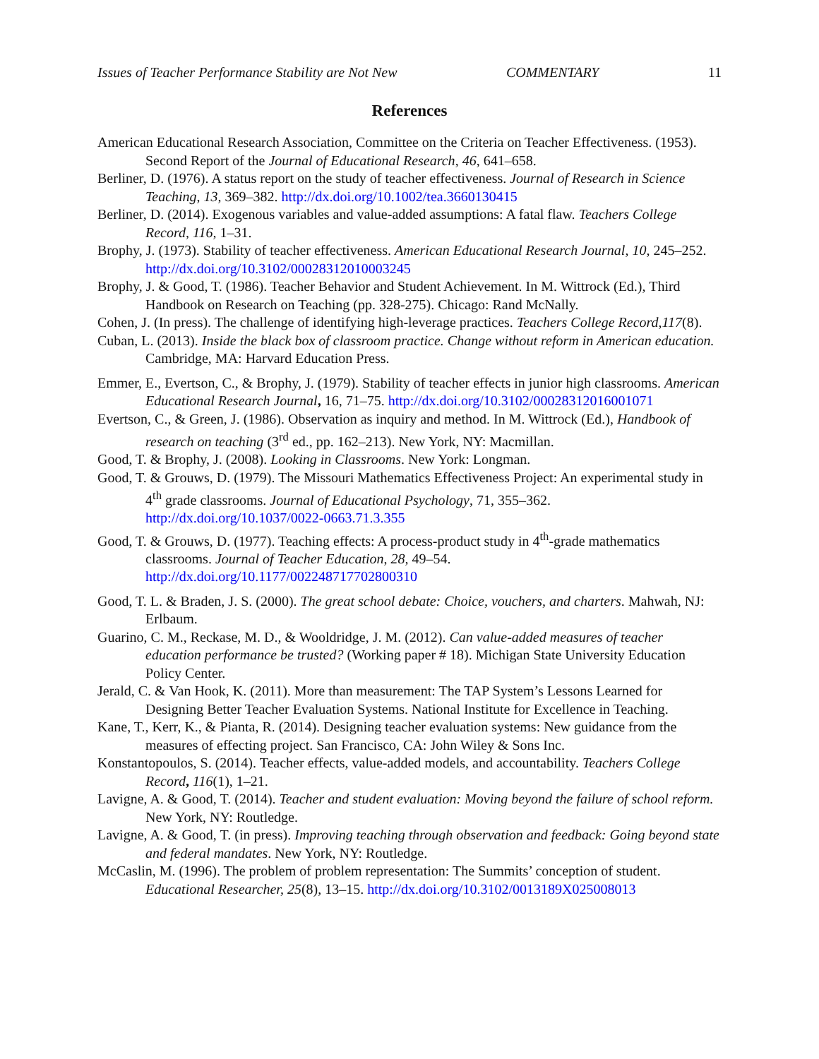Issues of Teacher Performance Stability are Not New COMMENTARY 11
References
American Educational Research Association, Committee on the Criteria on Teacher Effectiveness. (1953). Second Report of the Journal of Educational Research, 46, 641–658.
Berliner, D. (1976). A status report on the study of teacher effectiveness. Journal of Research in Science Teaching, 13, 369–382. http://dx.doi.org/10.1002/tea.3660130415
Berliner, D. (2014). Exogenous variables and value-added assumptions: A fatal flaw. Teachers College Record, 116, 1–31.
Brophy, J. (1973). Stability of teacher effectiveness. American Educational Research Journal, 10, 245–252. http://dx.doi.org/10.3102/00028312010003245
Brophy, J. & Good, T. (1986). Teacher Behavior and Student Achievement. In M. Wittrock (Ed.), Third Handbook on Research on Teaching (pp. 328-275). Chicago: Rand McNally.
Cohen, J. (In press). The challenge of identifying high-leverage practices. Teachers College Record,117(8).
Cuban, L. (2013). Inside the black box of classroom practice. Change without reform in American education. Cambridge, MA: Harvard Education Press.
Emmer, E., Evertson, C., & Brophy, J. (1979). Stability of teacher effects in junior high classrooms. American Educational Research Journal, 16, 71–75. http://dx.doi.org/10.3102/00028312016001071
Evertson, C., & Green, J. (1986). Observation as inquiry and method. In M. Wittrock (Ed.), Handbook of research on teaching (3<sup>rd</sup> ed., pp. 162–213). New York, NY: Macmillan.
Good, T. & Brophy, J. (2008). Looking in Classrooms. New York: Longman.
Good, T. & Grouws, D. (1979). The Missouri Mathematics Effectiveness Project: An experimental study in 4<sup>th</sup> grade classrooms. Journal of Educational Psychology, 71, 355–362. http://dx.doi.org/10.1037/0022-0663.71.3.355
Good, T. & Grouws, D. (1977). Teaching effects: A process-product study in 4<sup>th</sup>-grade mathematics classrooms. Journal of Teacher Education, 28, 49–54. http://dx.doi.org/10.1177/002248717702800310
Good, T. L. & Braden, J. S. (2000). The great school debate: Choice, vouchers, and charters. Mahwah, NJ: Erlbaum.
Guarino, C. M., Reckase, M. D., & Wooldridge, J. M. (2012). Can value-added measures of teacher education performance be trusted? (Working paper # 18). Michigan State University Education Policy Center.
Jerald, C. & Van Hook, K. (2011). More than measurement: The TAP System’s Lessons Learned for Designing Better Teacher Evaluation Systems. National Institute for Excellence in Teaching.
Kane, T., Kerr, K., & Pianta, R. (2014). Designing teacher evaluation systems: New guidance from the measures of effecting project. San Francisco, CA: John Wiley & Sons Inc.
Konstantopoulos, S. (2014). Teacher effects, value-added models, and accountability. Teachers College Record, 116(1), 1–21.
Lavigne, A. & Good, T. (2014). Teacher and student evaluation: Moving beyond the failure of school reform. New York, NY: Routledge.
Lavigne, A. & Good, T. (in press). Improving teaching through observation and feedback: Going beyond state and federal mandates. New York, NY: Routledge.
McCaslin, M. (1996). The problem of problem representation: The Summits’ conception of student. Educational Researcher, 25(8), 13–15. http://dx.doi.org/10.3102/0013189X025008013